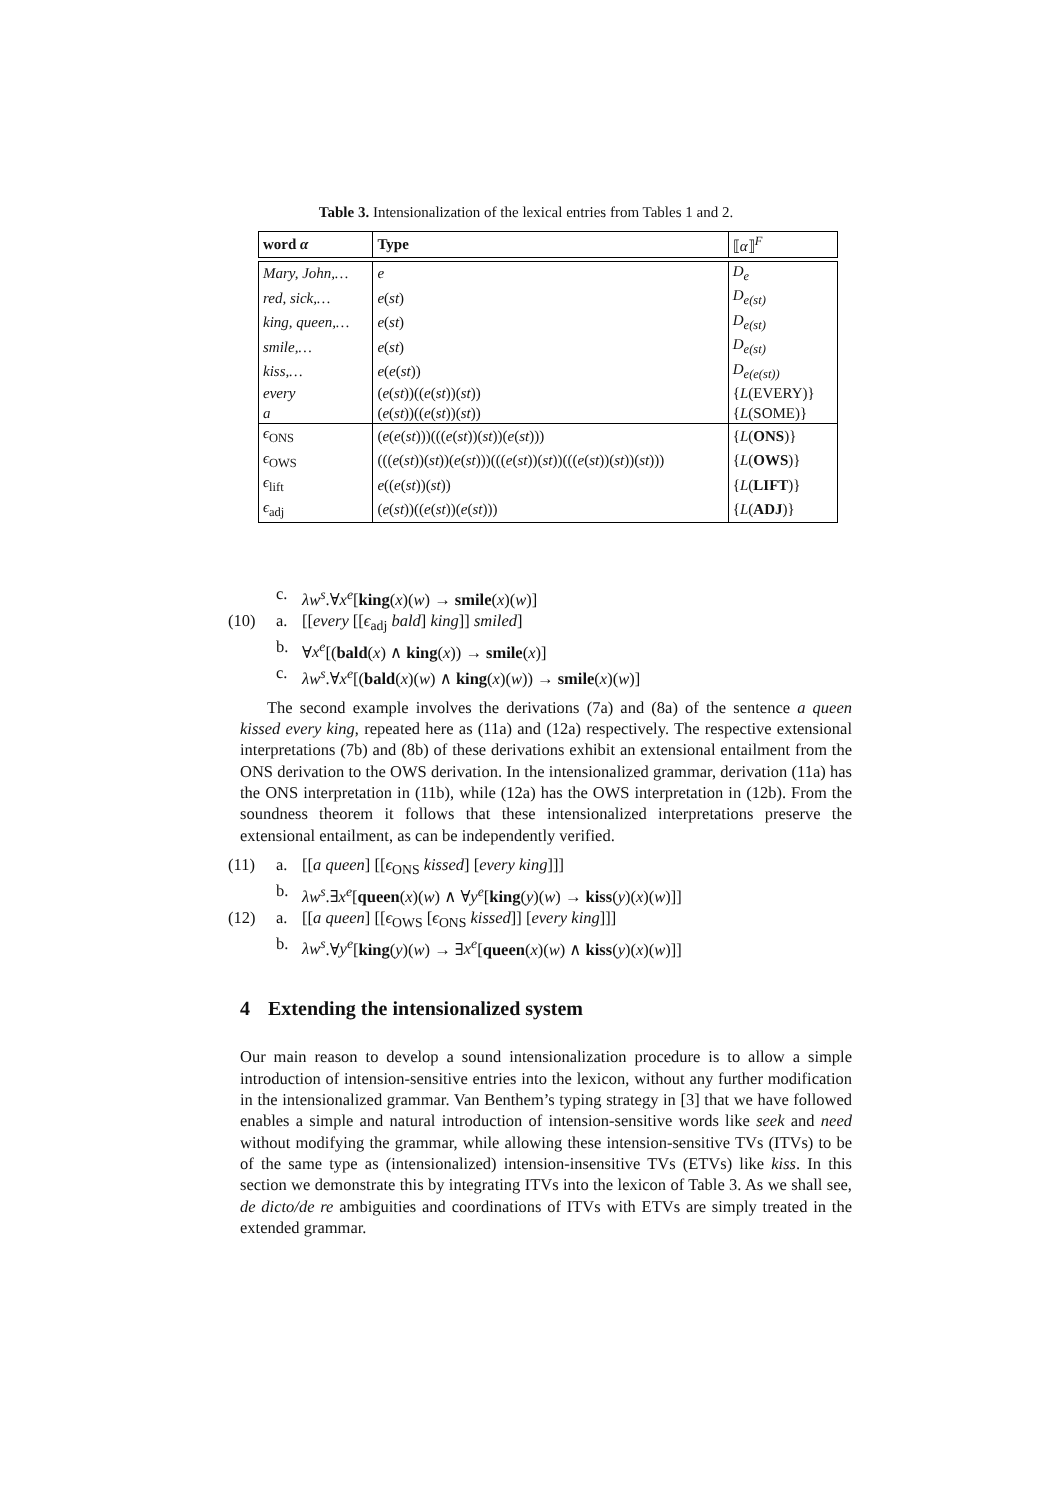Table 3. Intensionalization of the lexical entries from Tables 1 and 2.
| word α | Type | ⟦ α ⟧<sup>F</sup> |
| --- | --- | --- |
| Mary, John,… | e | D<sub>e</sub> |
| red, sick,… | e ( st ) | D<sub>e(st)</sub> |
| king, queen,… | e ( st ) | D<sub>e(st)</sub> |
| smile,… | e ( st ) | D<sub>e(st)</sub> |
| kiss,… | e ( e ( st )) | D<sub>e(e(st))</sub> |
| every | ( e ( st ))(( e ( st ))( st )) | { L (EVERY)} |
| a | ( e ( st ))(( e ( st ))( st )) | { L (SOME)} |
| ϵ<sub>ONS</sub> | ( e ( e ( st )))((( e ( st ))( st ))( e ( st ))) | { L ( ONS )} |
| ϵ<sub>OWS</sub> | ((( e ( st ))( st ))( e ( st )))((( e ( st ))( st ))((( e ( st ))( st ))( st ))) | { L ( OWS )} |
| ϵ<sub>lift</sub> | e (( e ( st ))( st )) | { L ( LIFT )} |
| ϵ<sub>adj</sub> | ( e ( st ))(( e ( st ))( e ( st ))) | { L ( ADJ )} |
c. λw<sup>s</sup>.∀x<sup>e</sup>[king(x)(w) → smile(x)(w)]
(10) a. [[every [[ϵ<sub>adj</sub> bald] king]] smiled]
b. ∀x<sup>e</sup>[(bald(x) ∧ king(x)) → smile(x)]
c. λw<sup>s</sup>.∀x<sup>e</sup>[(bald(x)(w) ∧ king(x)(w)) → smile(x)(w)]
The second example involves the derivations (7a) and (8a) of the sentence a queen kissed every king, repeated here as (11a) and (12a) respectively. The respective extensional interpretations (7b) and (8b) of these derivations exhibit an extensional entailment from the ONS derivation to the OWS derivation. In the intensionalized grammar, derivation (11a) has the ONS interpretation in (11b), while (12a) has the OWS interpretation in (12b). From the soundness theorem it follows that these intensionalized interpretations preserve the extensional entailment, as can be independently verified.
(11) a. [[a queen] [[ϵ<sub>ONS</sub> kissed] [every king]]]
b. λw<sup>s</sup>.∃x<sup>e</sup>[queen(x)(w) ∧ ∀y<sup>e</sup>[king(y)(w) → kiss(y)(x)(w)]]
(12) a. [[a queen] [[ϵ<sub>OWS</sub> [ϵ<sub>ONS</sub> kissed]] [every king]]]
b. λw<sup>s</sup>.∀y<sup>e</sup>[king(y)(w) → ∃x<sup>e</sup>[queen(x)(w) ∧ kiss(y)(x)(w)]]
4 Extending the intensionalized system
Our main reason to develop a sound intensionalization procedure is to allow a simple introduction of intension-sensitive entries into the lexicon, without any further modification in the intensionalized grammar. Van Benthem’s typing strategy in [3] that we have followed enables a simple and natural introduction of intension-sensitive words like seek and need without modifying the grammar, while allowing these intension-sensitive TVs (ITVs) to be of the same type as (intensionalized) intension-insensitive TVs (ETVs) like kiss. In this section we demonstrate this by integrating ITVs into the lexicon of Table 3. As we shall see, de dicto/de re ambiguities and coordinations of ITVs with ETVs are simply treated in the extended grammar.